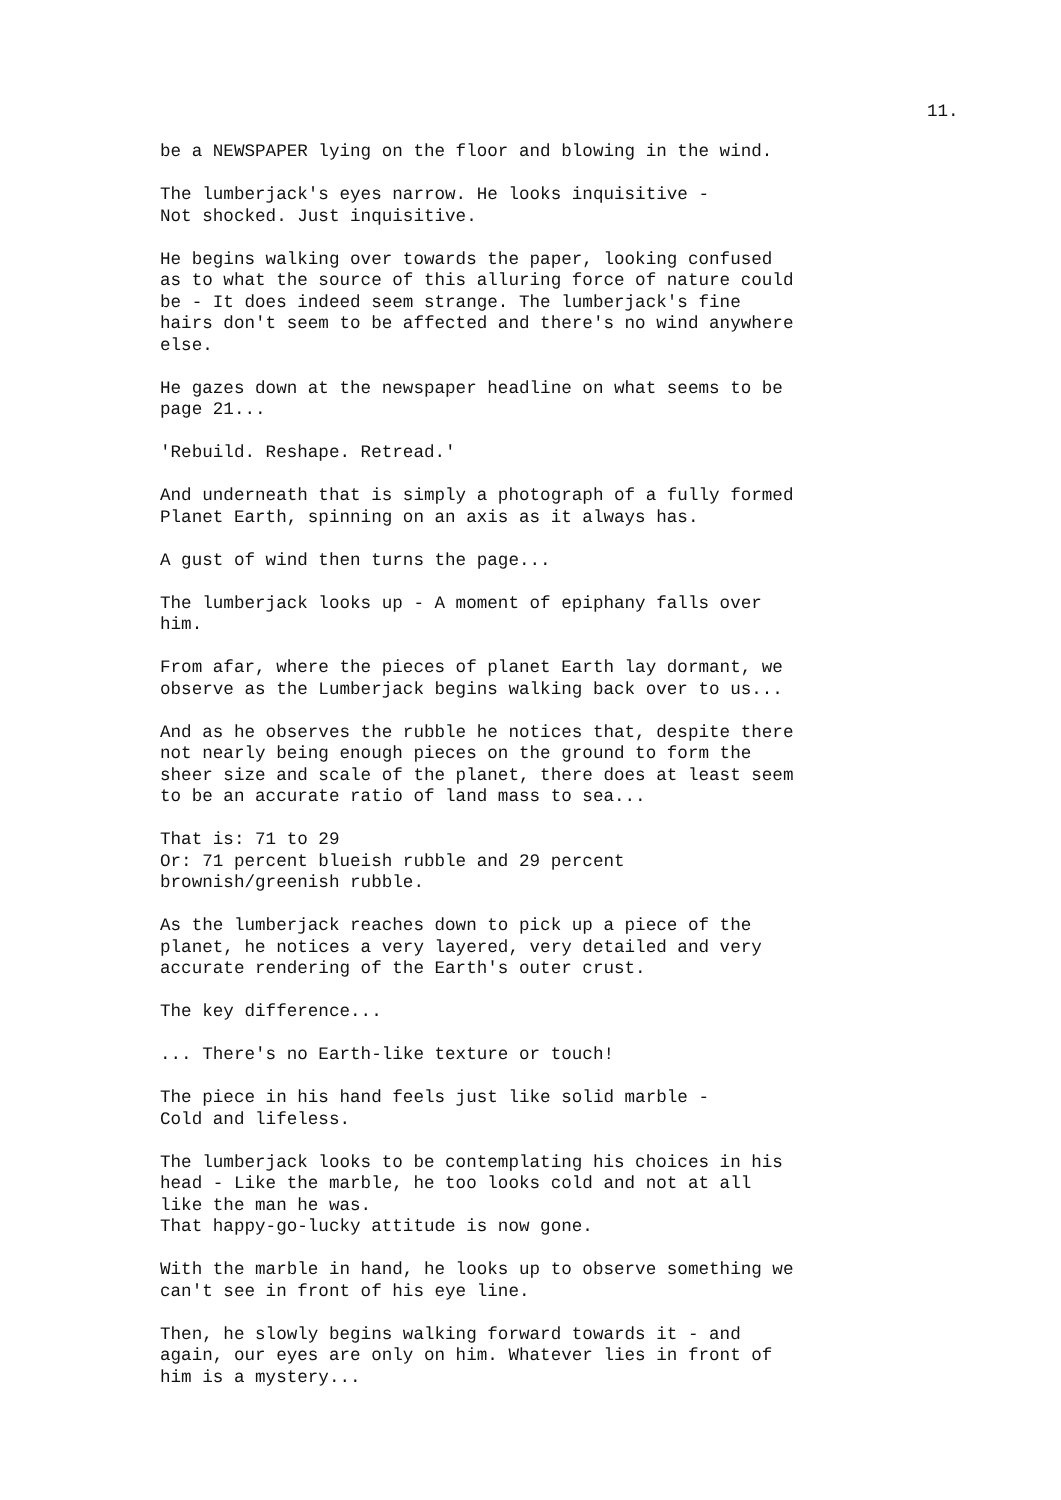11.
be a NEWSPAPER lying on the floor and blowing in the wind.
The lumberjack's eyes narrow. He looks inquisitive - Not shocked. Just inquisitive.
He begins walking over towards the paper, looking confused as to what the source of this alluring force of nature could be - It does indeed seem strange. The lumberjack's fine hairs don't seem to be affected and there's no wind anywhere else.
He gazes down at the newspaper headline on what seems to be page 21...
'Rebuild. Reshape. Retread.'
And underneath that is simply a photograph of a fully formed Planet Earth, spinning on an axis as it always has.
A gust of wind then turns the page...
The lumberjack looks up - A moment of epiphany falls over him.
From afar, where the pieces of planet Earth lay dormant, we observe as the Lumberjack begins walking back over to us...
And as he observes the rubble he notices that, despite there not nearly being enough pieces on the ground to form the sheer size and scale of the planet, there does at least seem to be an accurate ratio of land mass to sea...
That is: 71 to 29 Or: 71 percent blueish rubble and 29 percent brownish/greenish rubble.
As the lumberjack reaches down to pick up a piece of the planet, he notices a very layered, very detailed and very accurate rendering of the Earth's outer crust.
The key difference...
... There's no Earth-like texture or touch!
The piece in his hand feels just like solid marble - Cold and lifeless.
The lumberjack looks to be contemplating his choices in his head - Like the marble, he too looks cold and not at all like the man he was. That happy-go-lucky attitude is now gone.
With the marble in hand, he looks up to observe something we can't see in front of his eye line.
Then, he slowly begins walking forward towards it - and again, our eyes are only on him. Whatever lies in front of him is a mystery...